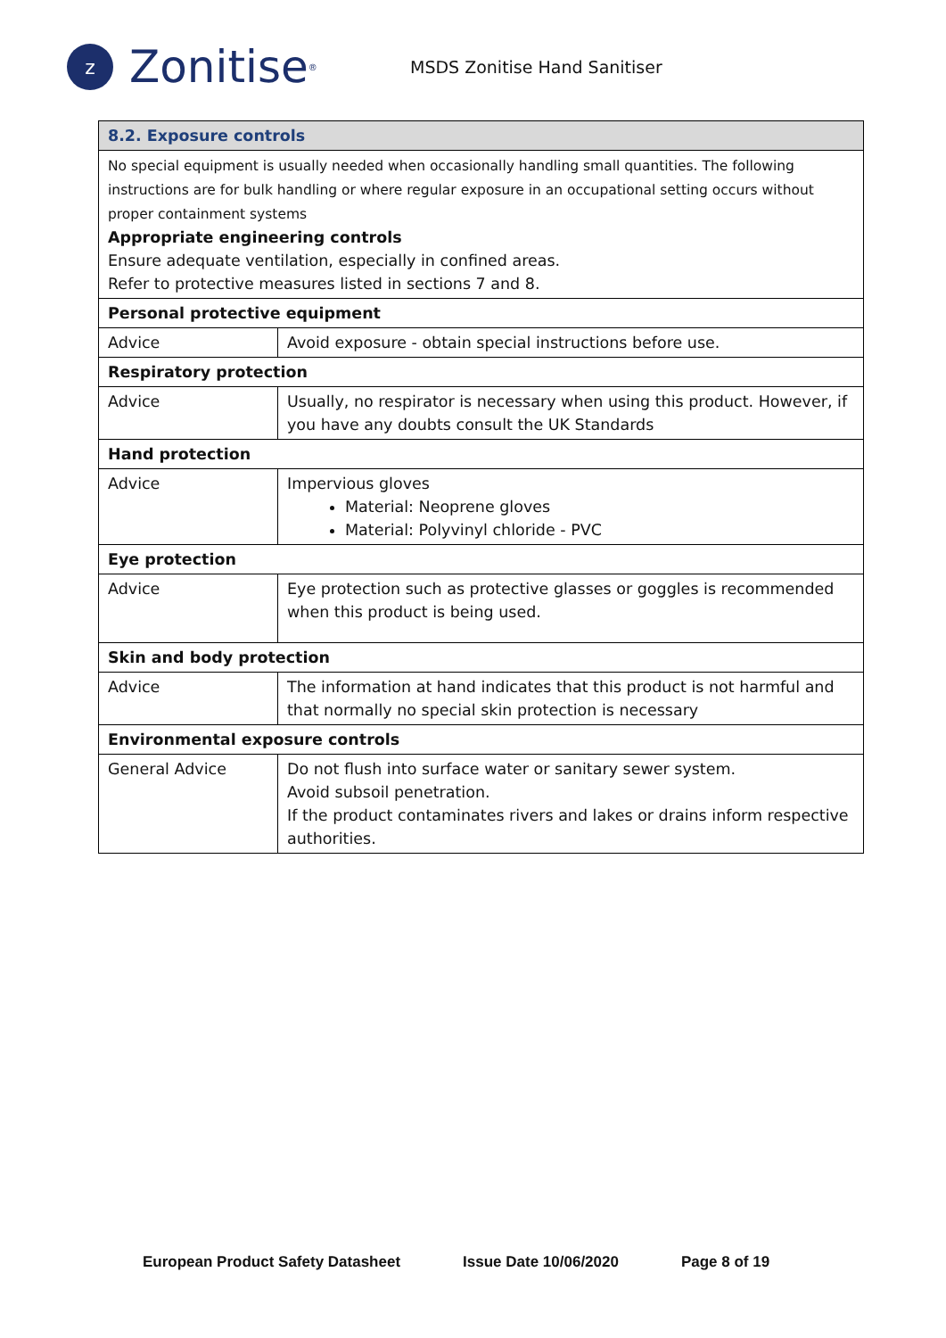z
Zonitise<sup>®</sup>
MSDS Zonitise Hand Sanitiser
| 8.2. Exposure controls | |
| --- | --- |
| No special equipment is usually needed when occasionally handling small quantities. The following instructions are for bulk handling or where regular exposure in an occupational setting occurs without proper containment systems Appropriate engineering controls Ensure adequate ventilation, especially in confined areas. Refer to protective measures listed in sections 7 and 8. | |
| Personal protective equipment | |
| Advice | Avoid exposure - obtain special instructions before use. |
| Respiratory protection | |
| Advice | Usually, no respirator is necessary when using this product. However, if you have any doubts consult the UK Standards |
| Hand protection | |
| Advice | Impervious gloves Material: Neoprene gloves Material: Polyvinyl chloride - PVC |
| Eye protection | |
| Advice | Eye protection such as protective glasses or goggles is recommended when this product is being used. |
| Skin and body protection | |
| Advice | The information at hand indicates that this product is not harmful and that normally no special skin protection is necessary |
| Environmental exposure controls | |
| General Advice | Do not flush into surface water or sanitary sewer system. Avoid subsoil penetration. If the product contaminates rivers and lakes or drains inform respective authorities. |
European Product Safety Datasheet Issue Date 10/06/2020 Page 8 of 19